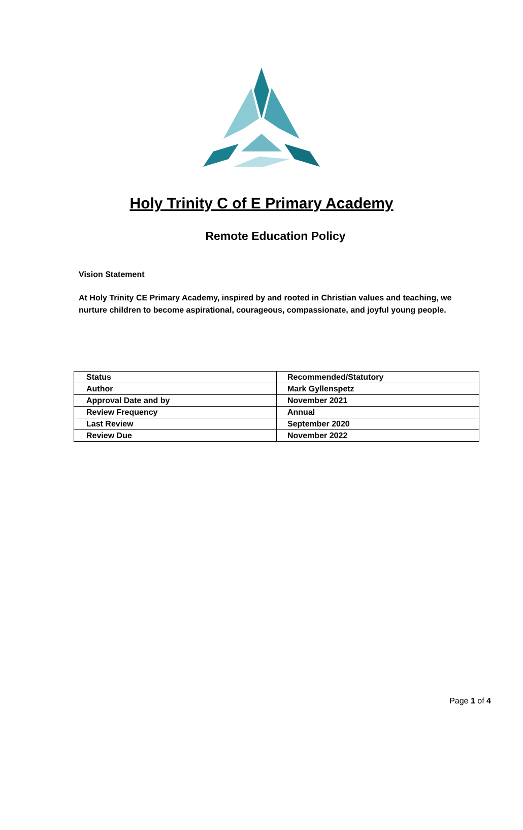Holy Trinity C of E Primary Academy
Remote Education Policy
Vision Statement
At Holy Trinity CE Primary Academy, inspired by and rooted in Christian values and teaching, we nurture children to become aspirational, courageous, compassionate, and joyful young people.
| Status | Recommended/Statutory |
| Author | Mark Gyllenspetz |
| Approval Date and by | November 2021 |
| Review Frequency | Annual |
| Last Review | September 2020 |
| Review Due | November 2022 |
Page 1 of 4